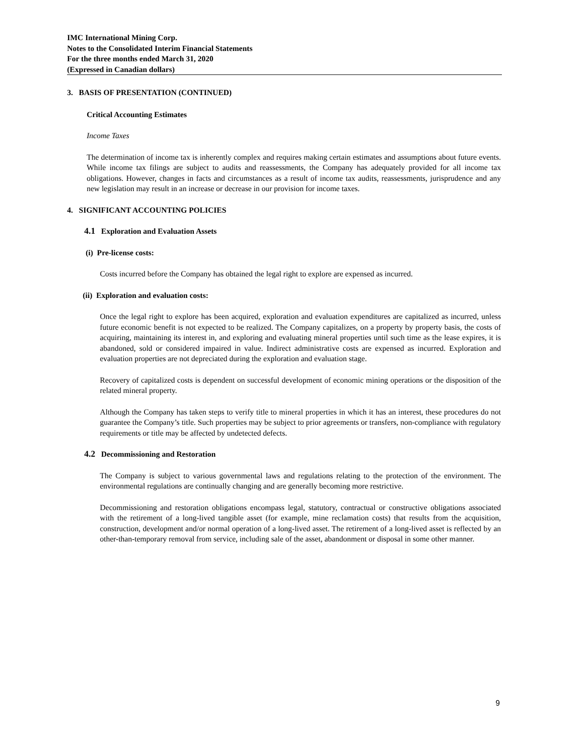IMC International Mining Corp.
Notes to the Consolidated Interim Financial Statements
For the three months ended March 31, 2020
(Expressed in Canadian dollars)
3. BASIS OF PRESENTATION (CONTINUED)
Critical Accounting Estimates
Income Taxes
The determination of income tax is inherently complex and requires making certain estimates and assumptions about future events. While income tax filings are subject to audits and reassessments, the Company has adequately provided for all income tax obligations. However, changes in facts and circumstances as a result of income tax audits, reassessments, jurisprudence and any new legislation may result in an increase or decrease in our provision for income taxes.
4. SIGNIFICANT ACCOUNTING POLICIES
4.1 Exploration and Evaluation Assets
(i) Pre-license costs:
Costs incurred before the Company has obtained the legal right to explore are expensed as incurred.
(ii) Exploration and evaluation costs:
Once the legal right to explore has been acquired, exploration and evaluation expenditures are capitalized as incurred, unless future economic benefit is not expected to be realized. The Company capitalizes, on a property by property basis, the costs of acquiring, maintaining its interest in, and exploring and evaluating mineral properties until such time as the lease expires, it is abandoned, sold or considered impaired in value. Indirect administrative costs are expensed as incurred. Exploration and evaluation properties are not depreciated during the exploration and evaluation stage.
Recovery of capitalized costs is dependent on successful development of economic mining operations or the disposition of the related mineral property.
Although the Company has taken steps to verify title to mineral properties in which it has an interest, these procedures do not guarantee the Company’s title. Such properties may be subject to prior agreements or transfers, non-compliance with regulatory requirements or title may be affected by undetected defects.
4.2 Decommissioning and Restoration
The Company is subject to various governmental laws and regulations relating to the protection of the environment. The environmental regulations are continually changing and are generally becoming more restrictive.
Decommissioning and restoration obligations encompass legal, statutory, contractual or constructive obligations associated with the retirement of a long-lived tangible asset (for example, mine reclamation costs) that results from the acquisition, construction, development and/or normal operation of a long-lived asset. The retirement of a long-lived asset is reflected by an other-than-temporary removal from service, including sale of the asset, abandonment or disposal in some other manner.
9